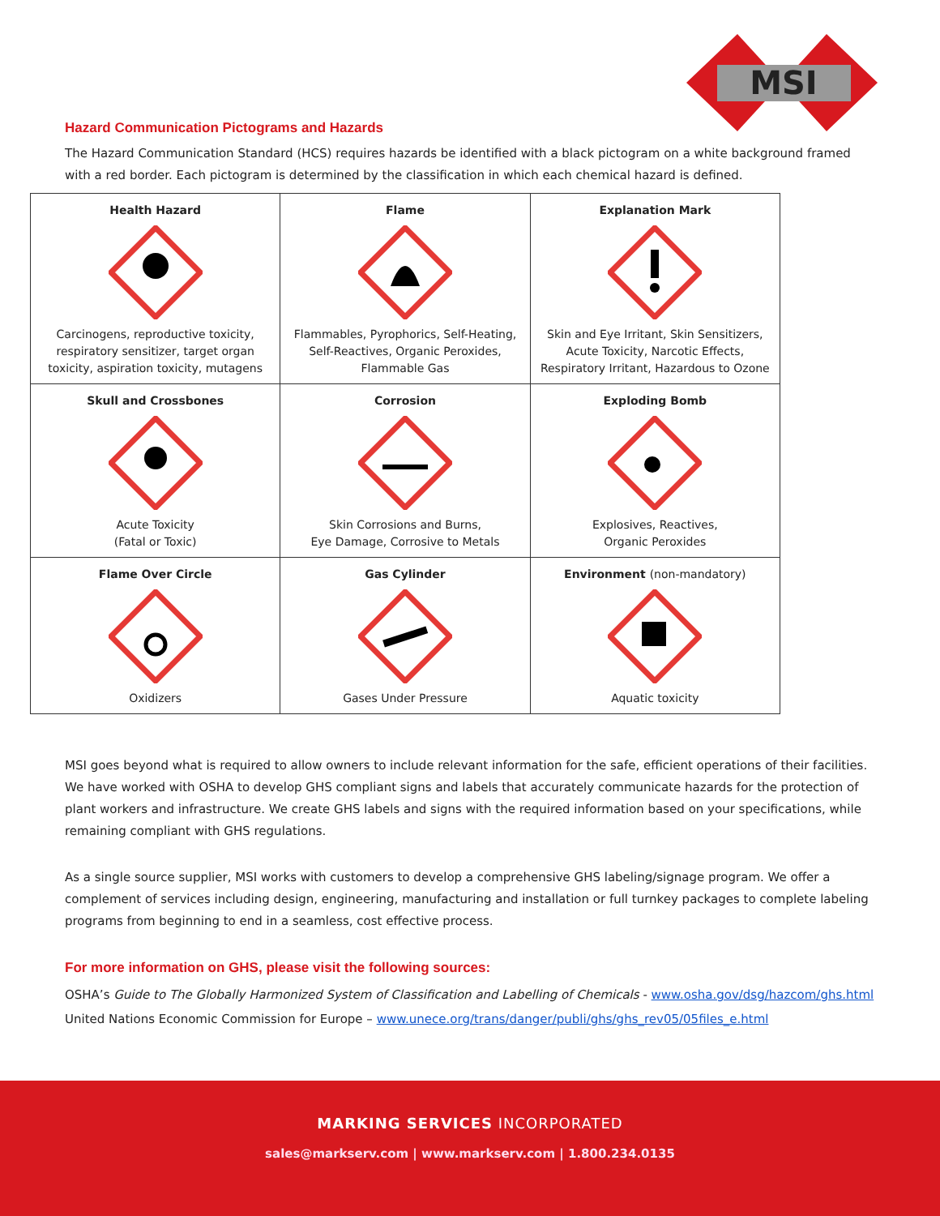MSI
Hazard Communication Pictograms and Hazards
The Hazard Communication Standard (HCS) requires hazards be identified with a black pictogram on a white background framed with a red border. Each pictogram is determined by the classification in which each chemical hazard is defined.
| Health Hazard Carcinogens, reproductive toxicity, respiratory sensitizer, target organ toxicity, aspiration toxicity, mutagens | Flame Flammables, Pyrophorics, Self-Heating, Self-Reactives, Organic Peroxides, Flammable Gas | Explanation Mark Skin and Eye Irritant, Skin Sensitizers, Acute Toxicity, Narcotic Effects, Respiratory Irritant, Hazardous to Ozone |
| Skull and Crossbones Acute Toxicity (Fatal or Toxic) | Corrosion Skin Corrosions and Burns, Eye Damage, Corrosive to Metals | Exploding Bomb Explosives, Reactives, Organic Peroxides |
| Flame Over Circle Oxidizers | Gas Cylinder Gases Under Pressure | Environment (non-mandatory) Aquatic toxicity |
MSI goes beyond what is required to allow owners to include relevant information for the safe, efficient operations of their facilities. We have worked with OSHA to develop GHS compliant signs and labels that accurately communicate hazards for the protection of plant workers and infrastructure. We create GHS labels and signs with the required information based on your specifications, while remaining compliant with GHS regulations.
As a single source supplier, MSI works with customers to develop a comprehensive GHS labeling/signage program. We offer a complement of services including design, engineering, manufacturing and installation or full turnkey packages to complete labeling programs from beginning to end in a seamless, cost effective process.
For more information on GHS, please visit the following sources:
OSHA’s Guide to The Globally Harmonized System of Classification and Labelling of Chemicals - www.osha.gov/dsg/hazcom/ghs.html
United Nations Economic Commission for Europe – www.unece.org/trans/danger/publi/ghs/ghs_rev05/05files_e.html
MARKING SERVICES INCORPORATED
sales@markserv.com | www.markserv.com | 1.800.234.0135